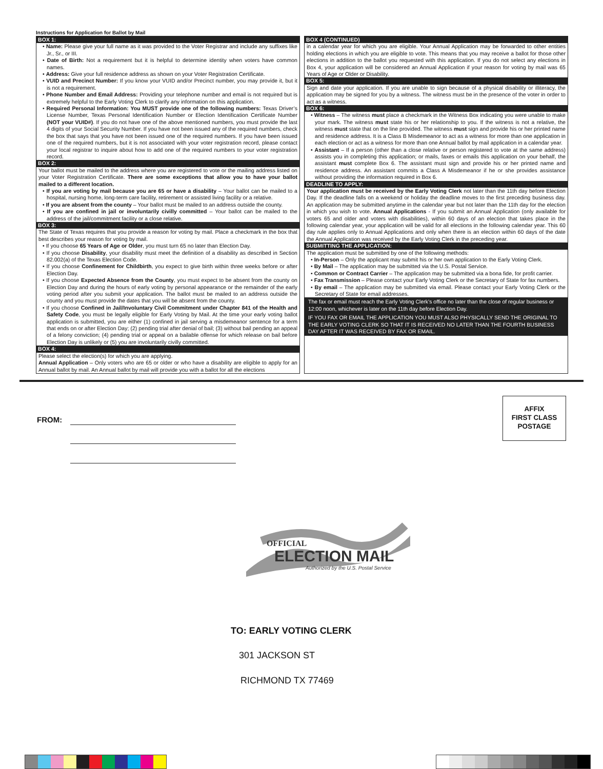Instructions for Application for Ballot by Mail
BOX 1:
• Name: Please give your full name as it was provided to the Voter Registrar and include any suffixes like Jr., Sr., or III.
• Date of Birth: Not a requirement but it is helpful to determine identity when voters have common names.
• Address: Give your full residence address as shown on your Voter Registration Certificate.
• VUID and Precinct Number: If you know your VUID and/or Precinct number, you may provide it, but it is not a requirement.
• Phone Number and Email Address: Providing your telephone number and email is not required but is extremely helpful to the Early Voting Clerk to clarify any information on this application.
• Required Personal Information: You MUST provide one of the following numbers: Texas Driver’s License Number, Texas Personal Identification Number or Election Identification Certificate Number (NOT your VUID#). If you do not have one of the above mentioned numbers, you must provide the last 4 digits of your Social Security Number. If you have not been issued any of the required numbers, check the box that says that you have not been issued one of the required numbers. If you have been issued one of the required numbers, but it is not associated with your voter registration record, please contact your local registrar to inquire about how to add one of the required numbers to your voter registration record.
BOX 2:
Your ballot must be mailed to the address where you are registered to vote or the mailing address listed on your Voter Registration Certificate. There are some exceptions that allow you to have your ballot mailed to a different location.
• If you are voting by mail because you are 65 or have a disability – Your ballot can be mailed to a hospital, nursing home, long-term care facility, retirement or assisted living facility or a relative.
• If you are absent from the county – Your ballot must be mailed to an address outside the county.
• If you are confined in jail or involuntarily civilly committed – Your ballot can be mailed to the address of the jail/commitment facility or a close relative.
BOX 3:
The State of Texas requires that you provide a reason for voting by mail. Place a checkmark in the box that best describes your reason for voting by mail.
• If you choose 65 Years of Age or Older, you must turn 65 no later than Election Day.
• If you choose Disability, your disability must meet the definition of a disability as described in Section 82.002(a) of the Texas Election Code.
• If you choose Confinement for Childbirth, you expect to give birth within three weeks before or after Election Day.
• If you choose Expected Absence from the County, you must expect to be absent from the county on Election Day and during the hours of early voting by personal appearance or the remainder of the early voting period after you submit your application. The ballot must be mailed to an address outside the county and you must provide the dates that you will be absent from the county.
• If you choose Confined in Jail/Involuntary Civil Commitment under Chapter 841 of the Health and Safety Code, you must be legally eligible for Early Voting by Mail. At the time your early voting ballot application is submitted, you are either (1) confined in jail serving a misdemeanor sentence for a term that ends on or after Election Day; (2) pending trial after denial of bail; (3) without bail pending an appeal of a felony conviction; (4) pending trial or appeal on a bailable offense for which release on bail before Election Day is unlikely or (5) you are involuntarily civilly committed.
BOX 4:
Please select the election(s) for which you are applying.
Annual Application – Only voters who are 65 or older or who have a disability are eligible to apply for an Annual ballot by mail. An Annual ballot by mail will provide you with a ballot for all the elections
BOX 4 (CONTINUED)
in a calendar year for which you are eligible. Your Annual Application may be forwarded to other entities holding elections in which you are eligible to vote. This means that you may receive a ballot for those other elections in addition to the ballot you requested with this application. If you do not select any elections in Box 4, your application will be considered an Annual Application if your reason for voting by mail was 65 Years of Age or Older or Disability.
BOX 5:
Sign and date your application. If you are unable to sign because of a physical disability or illiteracy, the application may be signed for you by a witness. The witness must be in the presence of the voter in order to act as a witness.
BOX 6:
• Witness – The witness must place a checkmark in the Witness Box indicating you were unable to make your mark. The witness must state his or her relationship to you. If the witness is not a relative, the witness must state that on the line provided. The witness must sign and provide his or her printed name and residence address. It is a Class B Misdemeanor to act as a witness for more than one application in each election or act as a witness for more than one Annual ballot by mail application in a calendar year.
• Assistant – If a person (other than a close relative or person registered to vote at the same address) assists you in completing this application; or mails, faxes or emails this application on your behalf, the assistant must complete Box 6. The assistant must sign and provide his or her printed name and residence address. An assistant commits a Class A Misdemeanor if he or she provides assistance without providing the information required in Box 6.
DEADLINE TO APPLY:
Your application must be received by the Early Voting Clerk not later than the 11th day before Election Day. If the deadline falls on a weekend or holiday the deadline moves to the first preceding business day. An application may be submitted anytime in the calendar year but not later than the 11th day for the election in which you wish to vote. Annual Applications - If you submit an Annual Application (only available for voters 65 and older and voters with disabilities), within 60 days of an election that takes place in the following calendar year, your application will be valid for all elections in the following calendar year. This 60 day rule applies only to Annual Applications and only when there is an election within 60 days of the date the Annual Application was received by the Early Voting Clerk in the preceding year.
SUBMITTING THE APPLICATION:
The application must be submitted by one of the following methods:
• In-Person – Only the applicant may submit his or her own application to the Early Voting Clerk.
• By Mail – The application may be submitted via the U.S. Postal Service.
• Common or Contract Carrier – The application may be submitted via a bona fide, for profit carrier.
• Fax Transmission – Please contact your Early Voting Clerk or the Secretary of State for fax numbers.
• By email – The application may be submitted via email. Please contact your Early Voting Clerk or the Secretary of State for email addresses.
The fax or email must reach the Early Voting Clerk’s office no later than the close of regular business or 12:00 noon, whichever is later on the 11th day before Election Day.
IF YOU FAX OR EMAIL THE APPLICATION YOU MUST ALSO PHYSICALLY SEND THE ORIGINAL TO THE EARLY VOTING CLERK SO THAT IT IS RECEIVED NO LATER THAN THE FOURTH BUSINESS DAY AFTER IT WAS RECEIVED BY FAX OR EMAIL.
FROM:
AFFIX
FIRST CLASS
POSTAGE
OFFICIAL
ELECTION MAIL
Authorized by the U.S. Postal Service
TO: EARLY VOTING CLERK
301 JACKSON ST
RICHMOND TX 77469